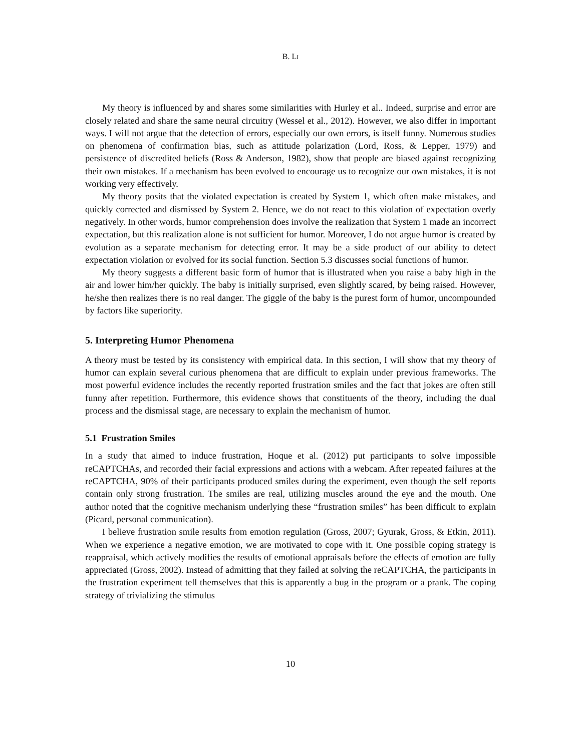B. LI
My theory is influenced by and shares some similarities with Hurley et al.. Indeed, surprise and error are closely related and share the same neural circuitry (Wessel et al., 2012). However, we also differ in important ways. I will not argue that the detection of errors, especially our own errors, is itself funny. Numerous studies on phenomena of confirmation bias, such as attitude polarization (Lord, Ross, & Lepper, 1979) and persistence of discredited beliefs (Ross & Anderson, 1982), show that people are biased against recognizing their own mistakes. If a mechanism has been evolved to encourage us to recognize our own mistakes, it is not working very effectively.
My theory posits that the violated expectation is created by System 1, which often make mistakes, and quickly corrected and dismissed by System 2. Hence, we do not react to this violation of expectation overly negatively. In other words, humor comprehension does involve the realization that System 1 made an incorrect expectation, but this realization alone is not sufficient for humor. Moreover, I do not argue humor is created by evolution as a separate mechanism for detecting error. It may be a side product of our ability to detect expectation violation or evolved for its social function. Section 5.3 discusses social functions of humor.
My theory suggests a different basic form of humor that is illustrated when you raise a baby high in the air and lower him/her quickly. The baby is initially surprised, even slightly scared, by being raised. However, he/she then realizes there is no real danger. The giggle of the baby is the purest form of humor, uncompounded by factors like superiority.
5. Interpreting Humor Phenomena
A theory must be tested by its consistency with empirical data. In this section, I will show that my theory of humor can explain several curious phenomena that are difficult to explain under previous frameworks. The most powerful evidence includes the recently reported frustration smiles and the fact that jokes are often still funny after repetition. Furthermore, this evidence shows that constituents of the theory, including the dual process and the dismissal stage, are necessary to explain the mechanism of humor.
5.1 Frustration Smiles
In a study that aimed to induce frustration, Hoque et al. (2012) put participants to solve impossible reCAPTCHAs, and recorded their facial expressions and actions with a webcam. After repeated failures at the reCAPTCHA, 90% of their participants produced smiles during the experiment, even though the self reports contain only strong frustration. The smiles are real, utilizing muscles around the eye and the mouth. One author noted that the cognitive mechanism underlying these “frustration smiles” has been difficult to explain (Picard, personal communication).
I believe frustration smile results from emotion regulation (Gross, 2007; Gyurak, Gross, & Etkin, 2011). When we experience a negative emotion, we are motivated to cope with it. One possible coping strategy is reappraisal, which actively modifies the results of emotional appraisals before the effects of emotion are fully appreciated (Gross, 2002). Instead of admitting that they failed at solving the reCAPTCHA, the participants in the frustration experiment tell themselves that this is apparently a bug in the program or a prank. The coping strategy of trivializing the stimulus
10